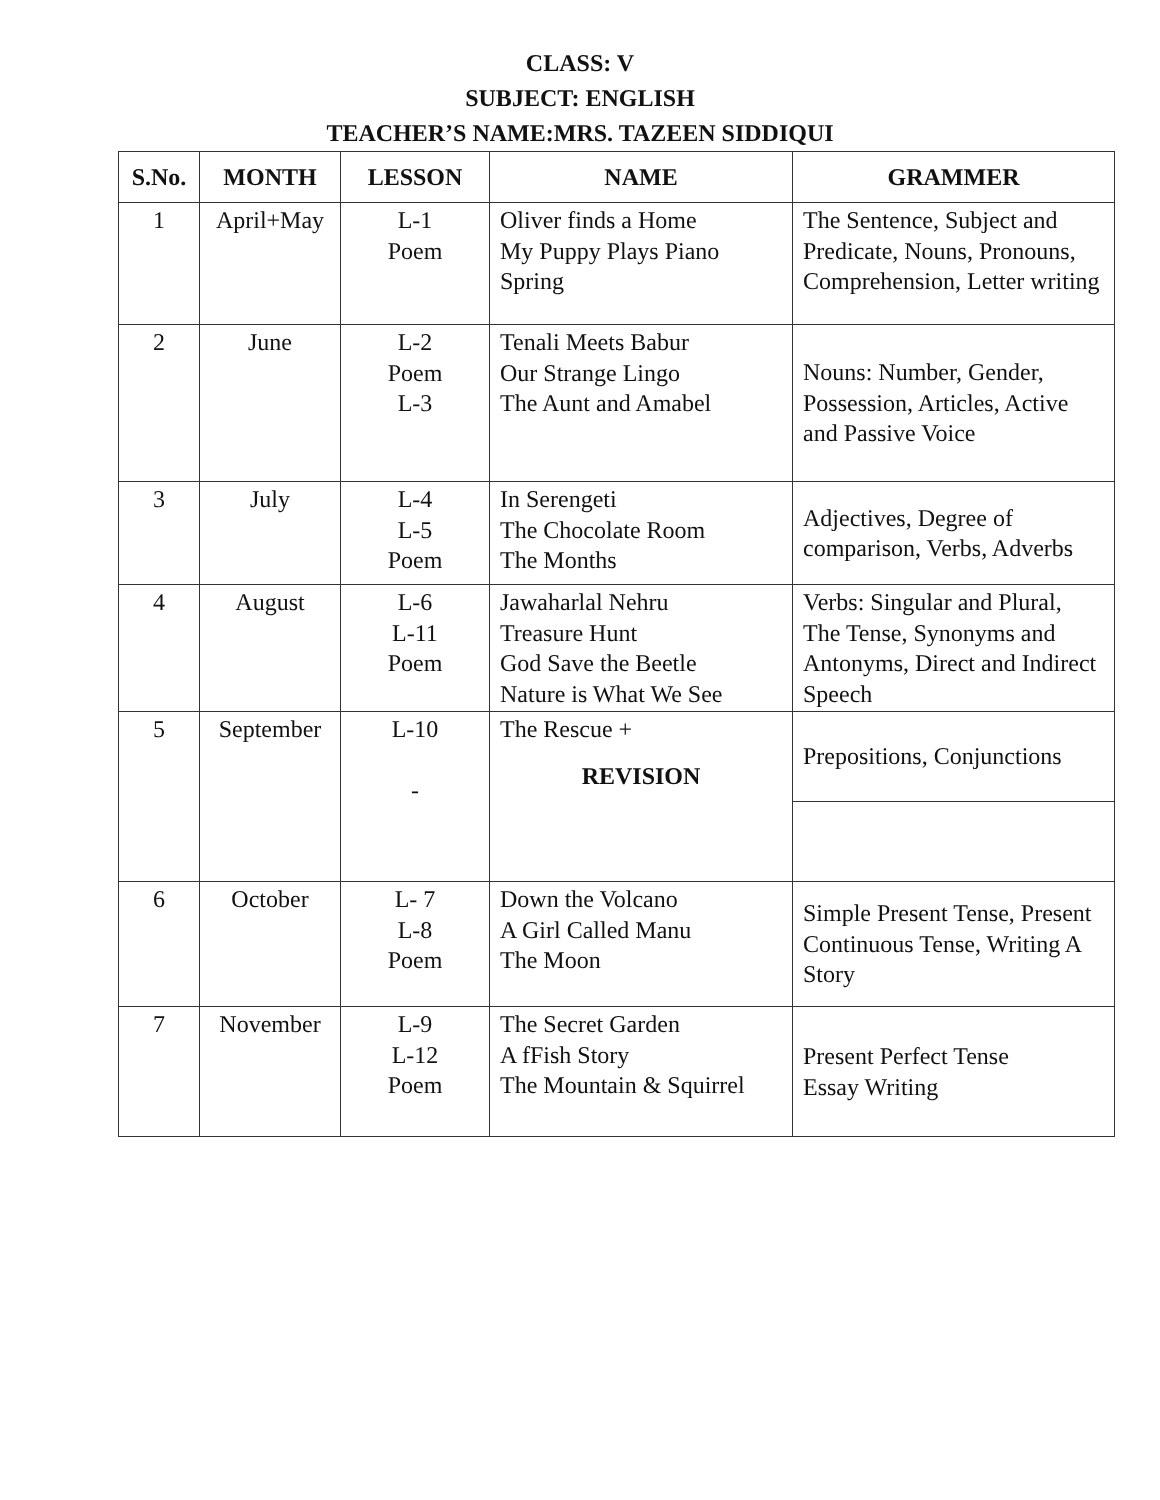CLASS: V
SUBJECT: ENGLISH
TEACHER’S NAME:MRS. TAZEEN SIDDIQUI
| S.No. | MONTH | LESSON | NAME | GRAMMER |
| --- | --- | --- | --- | --- |
| 1 | April+May | L-1 Poem | Oliver finds a Home My Puppy Plays Piano Spring | The Sentence, Subject and Predicate, Nouns, Pronouns, Comprehension, Letter writing |
| 2 | June | L-2 Poem L-3 | Tenali Meets Babur Our Strange Lingo The Aunt and Amabel | Nouns: Number, Gender, Possession, Articles, Active and Passive Voice |
| 3 | July | L-4 L-5 Poem | In Serengeti The Chocolate Room The Months | Adjectives, Degree of comparison, Verbs, Adverbs |
| 4 | August | L-6 L-11 Poem | Jawaharlal Nehru Treasure Hunt God Save the Beetle Nature is What We See | Verbs: Singular and Plural, The Tense, Synonyms and Antonyms, Direct and Indirect Speech |
| 5 | September | L-10 - | The Rescue + REVISION | Prepositions, Conjunctions |
| 6 | October | L- 7 L-8 Poem | Down the Volcano A Girl Called Manu The Moon | Simple Present Tense, Present Continuous Tense, Writing A Story |
| 7 | November | L-9 L-12 Poem | The Secret Garden A fFish Story The Mountain & Squirrel | Present Perfect Tense Essay Writing |